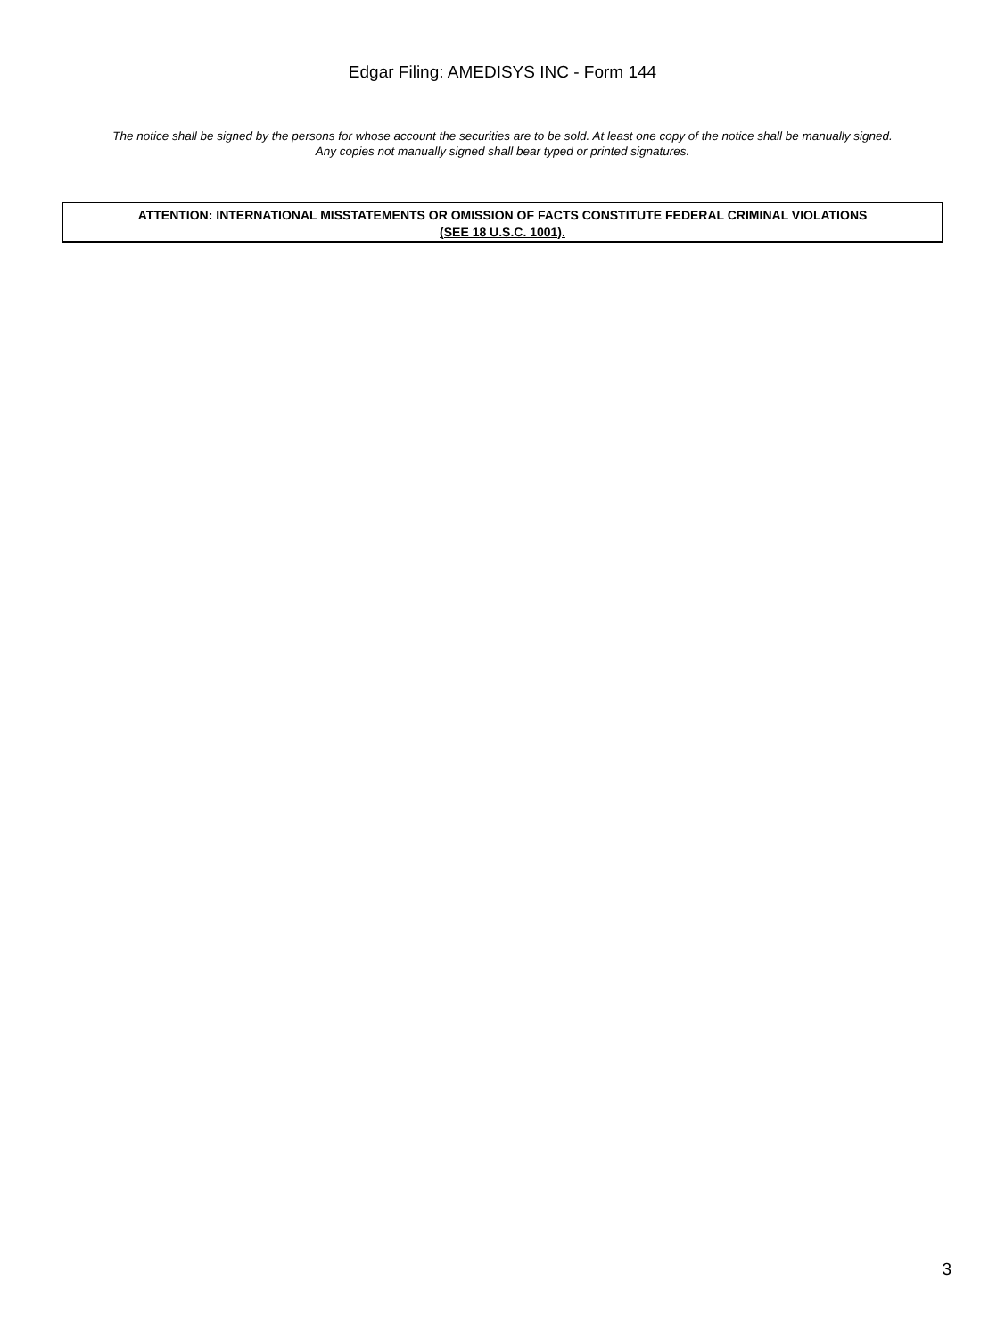Edgar Filing: AMEDISYS INC - Form 144
The notice shall be signed by the persons for whose account the securities are to be sold. At least one copy of the notice shall be manually signed.
Any copies not manually signed shall bear typed or printed signatures.
ATTENTION: INTERNATIONAL MISSTATEMENTS OR OMISSION OF FACTS CONSTITUTE FEDERAL CRIMINAL VIOLATIONS
(SEE 18 U.S.C. 1001).
3